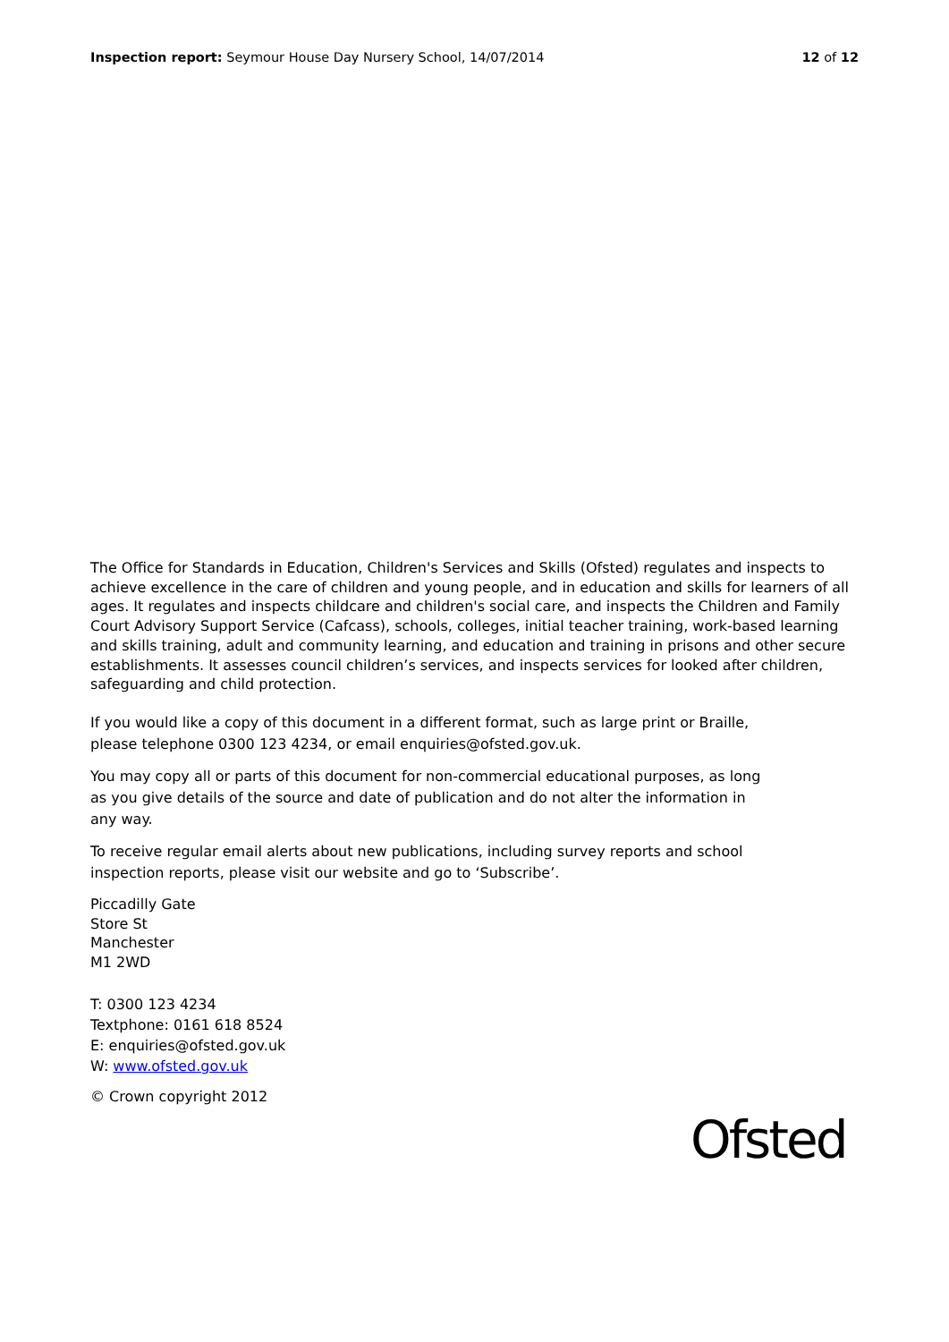Inspection report: Seymour House Day Nursery School, 14/07/2014 12 of 12
The Office for Standards in Education, Children's Services and Skills (Ofsted) regulates and inspects to achieve excellence in the care of children and young people, and in education and skills for learners of all ages. It regulates and inspects childcare and children's social care, and inspects the Children and Family Court Advisory Support Service (Cafcass), schools, colleges, initial teacher training, work-based learning and skills training, adult and community learning, and education and training in prisons and other secure establishments. It assesses council children’s services, and inspects services for looked after children, safeguarding and child protection.
If you would like a copy of this document in a different format, such as large print or Braille, please telephone 0300 123 4234, or email enquiries@ofsted.gov.uk.
You may copy all or parts of this document for non-commercial educational purposes, as long as you give details of the source and date of publication and do not alter the information in any way.
To receive regular email alerts about new publications, including survey reports and school inspection reports, please visit our website and go to ‘Subscribe’.
Piccadilly Gate
Store St
Manchester
M1 2WD
T: 0300 123 4234
Textphone: 0161 618 8524
E: enquiries@ofsted.gov.uk
W: www.ofsted.gov.uk
© Crown copyright 2012
Ofsted